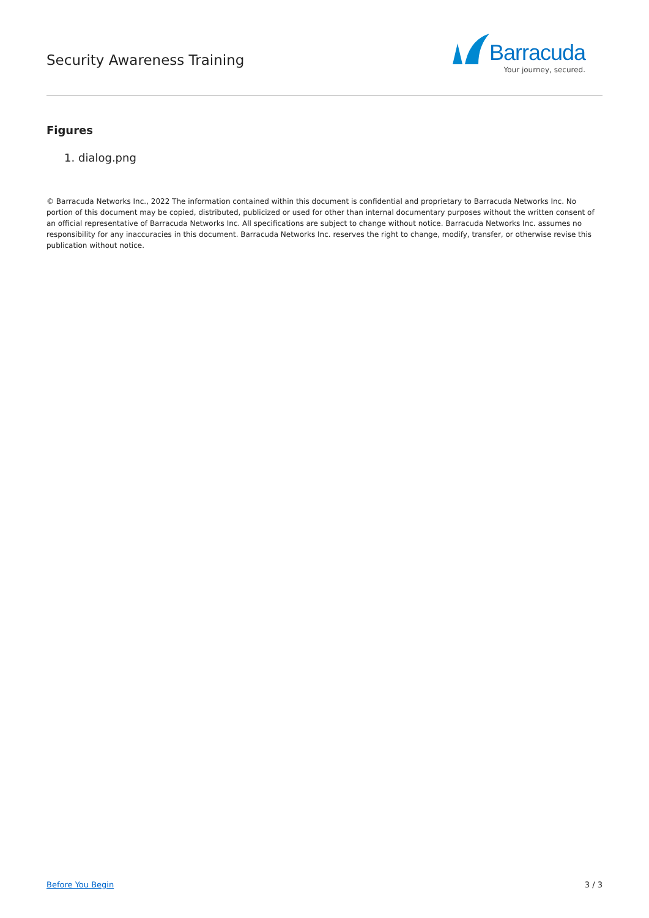Security Awareness Training
Barracuda
Your journey, secured.
Figures
1. dialog.png
© Barracuda Networks Inc., 2022 The information contained within this document is confidential and proprietary to Barracuda Networks Inc. No portion of this document may be copied, distributed, publicized or used for other than internal documentary purposes without the written consent of an official representative of Barracuda Networks Inc. All specifications are subject to change without notice. Barracuda Networks Inc. assumes no responsibility for any inaccuracies in this document. Barracuda Networks Inc. reserves the right to change, modify, transfer, or otherwise revise this publication without notice.
Before You Begin 3 / 3